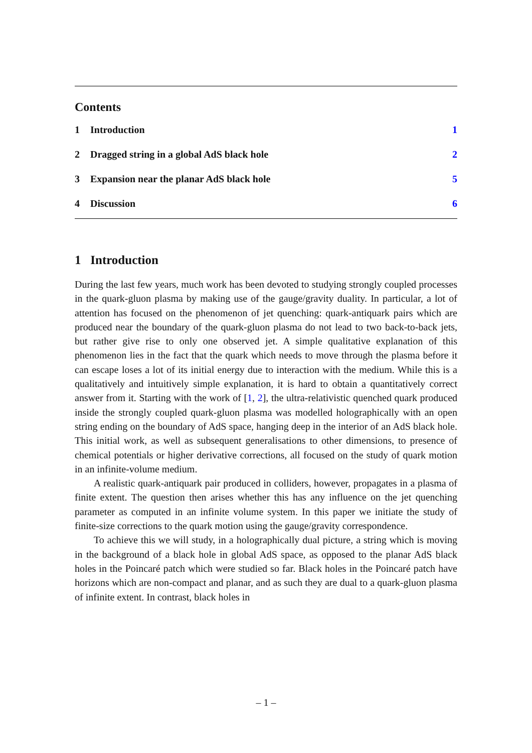Contents
1 Introduction 1
2 Dragged string in a global AdS black hole 2
3 Expansion near the planar AdS black hole 5
4 Discussion 6
1 Introduction
During the last few years, much work has been devoted to studying strongly coupled processes in the quark-gluon plasma by making use of the gauge/gravity duality. In particular, a lot of attention has focused on the phenomenon of jet quenching: quark-antiquark pairs which are produced near the boundary of the quark-gluon plasma do not lead to two back-to-back jets, but rather give rise to only one observed jet. A simple qualitative explanation of this phenomenon lies in the fact that the quark which needs to move through the plasma before it can escape loses a lot of its initial energy due to interaction with the medium. While this is a qualitatively and intuitively simple explanation, it is hard to obtain a quantitatively correct answer from it. Starting with the work of [1, 2], the ultra-relativistic quenched quark produced inside the strongly coupled quark-gluon plasma was modelled holographically with an open string ending on the boundary of AdS space, hanging deep in the interior of an AdS black hole. This initial work, as well as subsequent generalisations to other dimensions, to presence of chemical potentials or higher derivative corrections, all focused on the study of quark motion in an infinite-volume medium.
A realistic quark-antiquark pair produced in colliders, however, propagates in a plasma of finite extent. The question then arises whether this has any influence on the jet quenching parameter as computed in an infinite volume system. In this paper we initiate the study of finite-size corrections to the quark motion using the gauge/gravity correspondence.
To achieve this we will study, in a holographically dual picture, a string which is moving in the background of a black hole in global AdS space, as opposed to the planar AdS black holes in the Poincaré patch which were studied so far. Black holes in the Poincaré patch have horizons which are non-compact and planar, and as such they are dual to a quark-gluon plasma of infinite extent. In contrast, black holes in
– 1 –